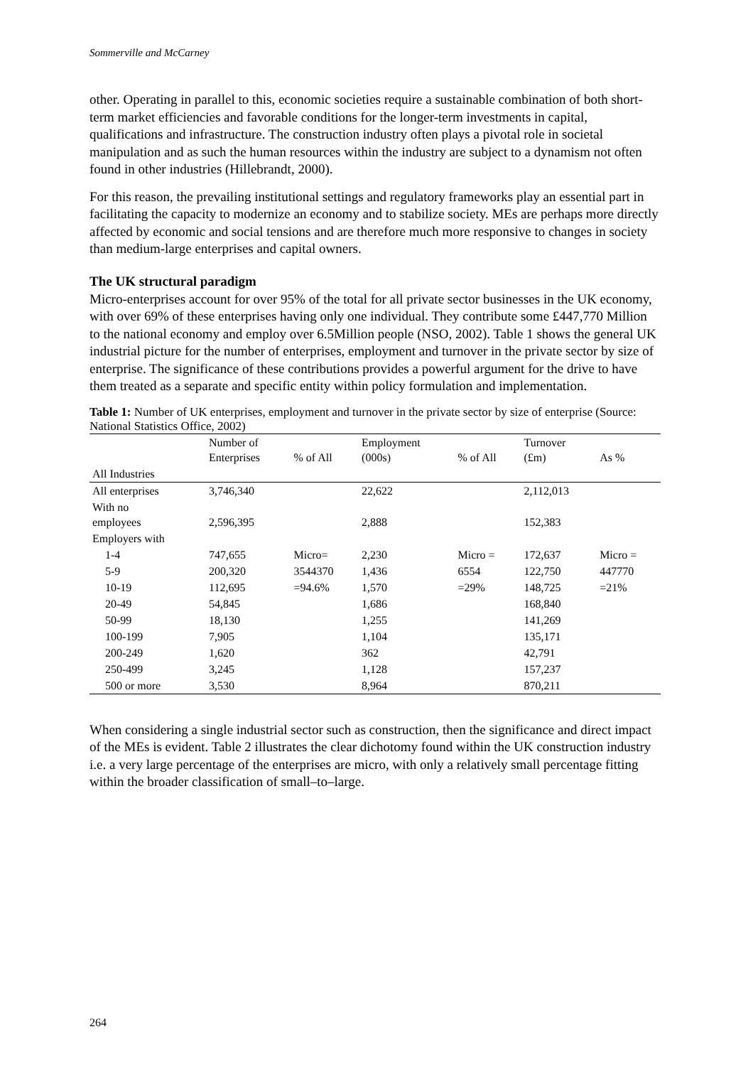Sommerville and McCarney
other. Operating in parallel to this, economic societies require a sustainable combination of both short-term market efficiencies and favorable conditions for the longer-term investments in capital, qualifications and infrastructure. The construction industry often plays a pivotal role in societal manipulation and as such the human resources within the industry are subject to a dynamism not often found in other industries (Hillebrandt, 2000).
For this reason, the prevailing institutional settings and regulatory frameworks play an essential part in facilitating the capacity to modernize an economy and to stabilize society. MEs are perhaps more directly affected by economic and social tensions and are therefore much more responsive to changes in society than medium-large enterprises and capital owners.
The UK structural paradigm
Micro-enterprises account for over 95% of the total for all private sector businesses in the UK economy, with over 69% of these enterprises having only one individual. They contribute some £447,770 Million to the national economy and employ over 6.5Million people (NSO, 2002). Table 1 shows the general UK industrial picture for the number of enterprises, employment and turnover in the private sector by size of enterprise. The significance of these contributions provides a powerful argument for the drive to have them treated as a separate and specific entity within policy formulation and implementation.
Table 1: Number of UK enterprises, employment and turnover in the private sector by size of enterprise (Source: National Statistics Office, 2002)
| | Number of Enterprises | % of All | Employment (000s) | % of All | Turnover (£m) | As % |
| --- | --- | --- | --- | --- | --- | --- |
| All Industries | | | | | | |
| All enterprises | 3,746,340 | | 22,622 | | 2,112,013 | |
| With no employees | 2,596,395 | | 2,888 | | 152,383 | |
| Employers with | | | | | | |
| 1-4 | 747,655 | Micro= | 2,230 | Micro = | 172,637 | Micro = |
| 5-9 | 200,320 | 3544370 | 1,436 | 6554 | 122,750 | 447770 |
| 10-19 | 112,695 | =94.6% | 1,570 | =29% | 148,725 | =21% |
| 20-49 | 54,845 | | 1,686 | | 168,840 | |
| 50-99 | 18,130 | | 1,255 | | 141,269 | |
| 100-199 | 7,905 | | 1,104 | | 135,171 | |
| 200-249 | 1,620 | | 362 | | 42,791 | |
| 250-499 | 3,245 | | 1,128 | | 157,237 | |
| 500 or more | 3,530 | | 8,964 | | 870,211 | |
When considering a single industrial sector such as construction, then the significance and direct impact of the MEs is evident. Table 2 illustrates the clear dichotomy found within the UK construction industry i.e. a very large percentage of the enterprises are micro, with only a relatively small percentage fitting within the broader classification of small–to–large.
264